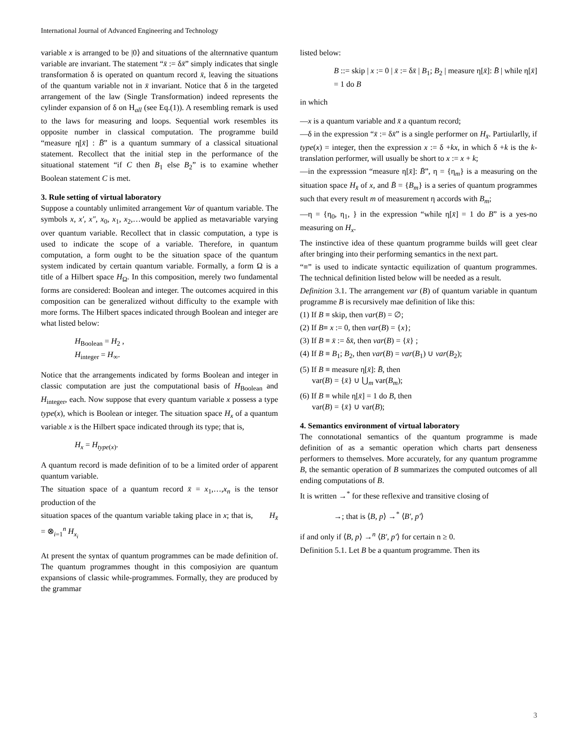International Journal of Advanced Engineering and Technology
variable x is arranged to be |0⟩ and situations of the alternnative quantum variable are invariant. The statement “x̄ := δx̄” simply indicates that single transformation δ is operated on quantum record x̄, leaving the situations of the quantum variable not in x̄ invariant. Notice that δ in the targeted arrangement of the law (Single Transformation) indeed represents the cylinder expansion of δ on H<sub>all</sub> (see Eq.(1)). A resembling remark is used to the laws for measuring and loops. Sequential work resembles its opposite number in classical computation. The programme build “measure η[x̄] : B̄” is a quantum summary of a classical situational statement. Recollect that the initial step in the performance of the situational statement “if C then B<sub>1</sub> else B<sub>2</sub>” is to examine whether Boolean statement C is met.
3. Rule setting of virtual laboratory
Suppose a countably unlimited arrangement Var of quantum variable. The symbols x, x′, x″, x<sub>0</sub>, x<sub>1</sub>, x<sub>2</sub>,…would be applied as metavariable varying over quantum variable. Recollect that in classic computation, a type is used to indicate the scope of a variable. Therefore, in quantum computation, a form ought to be the situation space of the quantum system indicated by certain quantum variable. Formally, a form Ω is a title of a Hilbert space H<sub>Ω</sub>. In this composition, merely two fundamental forms are considered: Boolean and integer. The outcomes acquired in this composition can be generalized without difficulty to the example with more forms. The Hilbert spaces indicated through Boolean and integer are what listed below:
H<sub>Boolean</sub> = H<sub>2</sub> ,
H<sub>integer</sub> = H<sub>∞</sub>.
Notice that the arrangements indicated by forms Boolean and integer in classic computation are just the computational basis of H<sub>Boolean</sub> and H<sub>integer</sub>, each. Now suppose that every quantum variable x possess a type type(x), which is Boolean or integer. The situation space H<sub>x</sub> of a quantum variable x is the Hilbert space indicated through its type; that is,
H<sub>x</sub> = H<sub>type</sub><sub>(x)</sub>.
A quantum record is made definition of to be a limited order of apparent quantum variable.
The situation space of a quantum record x̄ = x<sub>1</sub>,…,x<sub>n</sub> is the tensor production of the
situation spaces of the quantum variable taking place in x; that is, H<sub>x̄</sub> = ⊗<sub>i=1</sub><sup>n</sup> H<sub>x<sub>i</sub></sub>
At present the syntax of quantum programmes can be made definition of. The quantum programmes thought in this composiyion are quantum expansions of classic while-programmes. Formally, they are produced by the grammar
listed below:
B ::= skip | x := 0 | x̄ := δx̄ | B<sub>1</sub>; B<sub>2</sub> | measure η[x̄]: B̄ | while η[x̄] = 1 do B
in which
—x is a quantum variable and x̄ a quantum record;
—δ in the expression “x̄ := δx̄” is a single performer on H<sub>x̄</sub>. Partiularlly, if type(x) = integer, then the expression x := δ +kx, in which δ +k is the k-translation performer, will usually be short to x := x + k;
—in the expresssion “measure η[x̄]: B̄”, η = {η<sub>m</sub>} is a measuring on the situation space H<sub>x̄</sub> of x, and B̄ = {B<sub>m</sub>} is a series of quantum programmes such that every result m of measurement η accords with B<sub>m</sub>;
—η = {η<sub>0</sub>, η<sub>1</sub>, } in the expression “while η[x̄] = 1 do B” is a yes-no measuring on H<sub>x</sub>.
The instinctive idea of these quantum programme builds will geet clear after bringing into their performing semantics in the next part.
“≡” is used to indicate syntactic equilization of quantum programmes. The technical definition listed below will be needed as a result.
Definition 3.1. The arrangement var (B) of quantum variable in quantum programme B is recursively mae definition of like this:
(1) If B ≡ skip, then var(B) = ∅;
(2) If B≡ x := 0, then var(B) = {x};
(3) If B ≡ x̄ := δx̄, then var(B) = {x̄} ;
(4) If B ≡ B<sub>1</sub>; B<sub>2</sub>, then var(B) = var(B<sub>1</sub>) ∪ var(B<sub>2</sub>);
(5) If B ≡ measure η[x̄]: B̄, then
var(B) = {x̄} ∪ ⋃<sub>m</sub> var(B<sub>m</sub>);
(6) If B ≡ while η[x̄] = 1 do B, then
var(B) = {x̄} ∪ var(B);
4. Semantics environment of virtual laboratory
The connotational semantics of the quantum programme is made definition of as a semantic operation which charts part denseness performers to themselves. More accurately, for any quantum programme B, the semantic operation of B summarizes the computed outcomes of all ending computations of B.
It is written →<sup>*</sup> for these reflexive and transitive closing of
→; that is ⟨B, p⟩ →<sup>*</sup> ⟨B′, p′⟩
if and only if ⟨B, p⟩ →<sup>n</sup> ⟨B′, p′⟩ for certain n ≥ 0.
Definition 5.1. Let B be a quantum programme. Then its
3